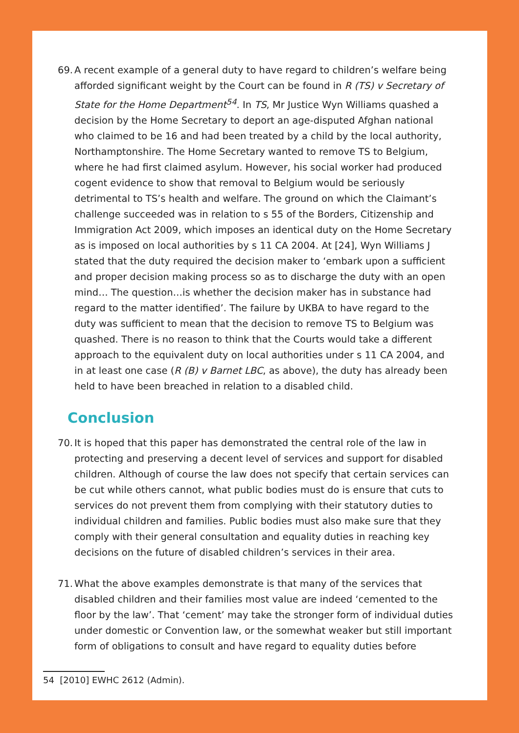69.
A recent example of a general duty to have regard to children’s welfare being afforded significant weight by the Court can be found in R (TS) v Secretary of State for the Home Department<sup>54</sup>. In TS, Mr Justice Wyn Williams quashed a decision by the Home Secretary to deport an age-disputed Afghan national who claimed to be 16 and had been treated by a child by the local authority, Northamptonshire. The Home Secretary wanted to remove TS to Belgium, where he had first claimed asylum. However, his social worker had produced cogent evidence to show that removal to Belgium would be seriously detrimental to TS’s health and welfare. The ground on which the Claimant’s challenge succeeded was in relation to s 55 of the Borders, Citizenship and Immigration Act 2009, which imposes an identical duty on the Home Secretary as is imposed on local authorities by s 11 CA 2004. At [24], Wyn Williams J stated that the duty required the decision maker to ‘embark upon a sufficient and proper decision making process so as to discharge the duty with an open mind… The question…is whether the decision maker has in substance had regard to the matter identified’. The failure by UKBA to have regard to the duty was sufficient to mean that the decision to remove TS to Belgium was quashed. There is no reason to think that the Courts would take a different approach to the equivalent duty on local authorities under s 11 CA 2004, and in at least one case (R (B) v Barnet LBC, as above), the duty has already been held to have been breached in relation to a disabled child.
Conclusion
70.
It is hoped that this paper has demonstrated the central role of the law in protecting and preserving a decent level of services and support for disabled children. Although of course the law does not specify that certain services can be cut while others cannot, what public bodies must do is ensure that cuts to services do not prevent them from complying with their statutory duties to individual children and families. Public bodies must also make sure that they comply with their general consultation and equality duties in reaching key decisions on the future of disabled children’s services in their area.
71.
What the above examples demonstrate is that many of the services that disabled children and their families most value are indeed ‘cemented to the floor by the law’. That ‘cement’ may take the stronger form of individual duties under domestic or Convention law, or the somewhat weaker but still important form of obligations to consult and have regard to equality duties before
54 [2010] EWHC 2612 (Admin).